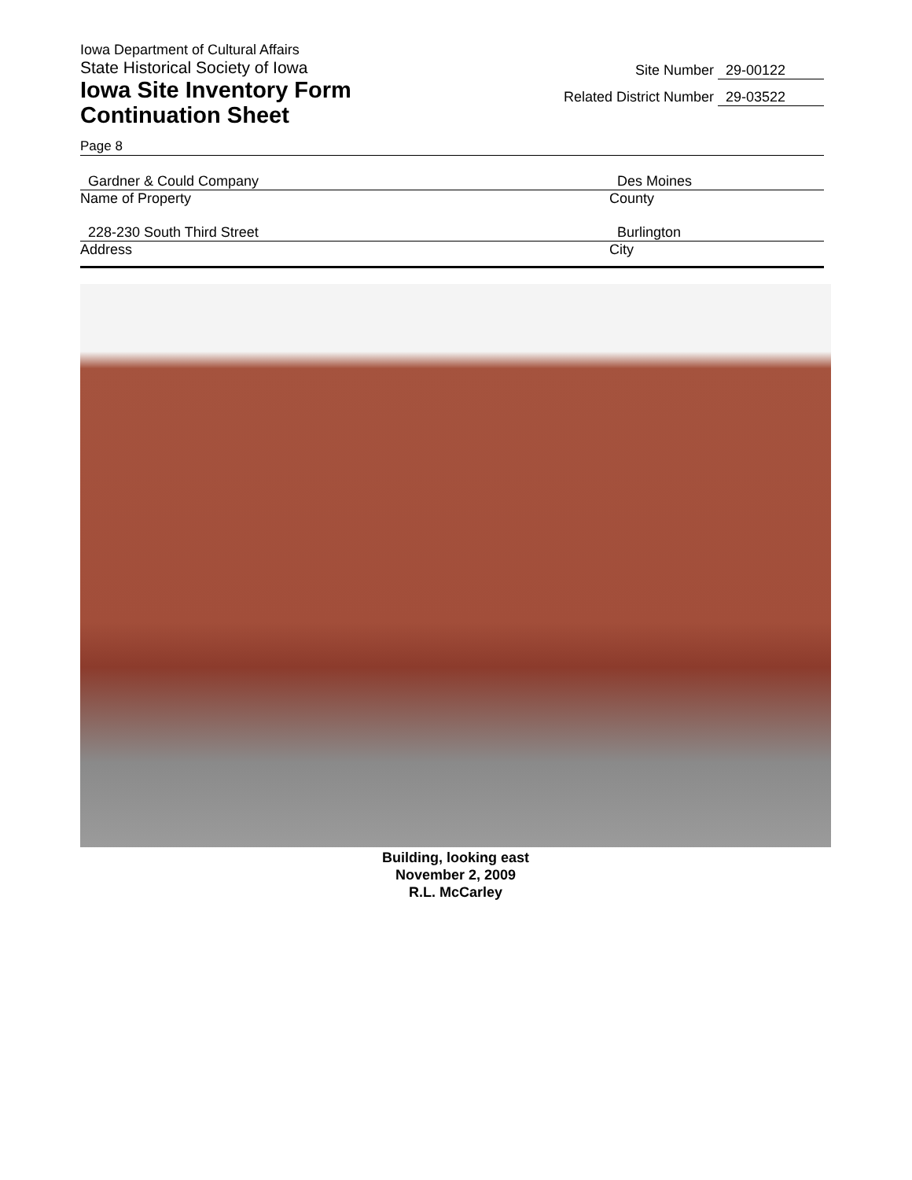Iowa Department of Cultural Affairs
State Historical Society of Iowa
Iowa Site Inventory Form
Continuation Sheet
Site Number 29-00122
Related District Number 29-03522
Page 8
Gardner & Could Company
Name of Property
Des Moines
County
228-230 South Third Street
Address
Burlington
City
Building, looking east
November 2, 2009
R.L. McCarley